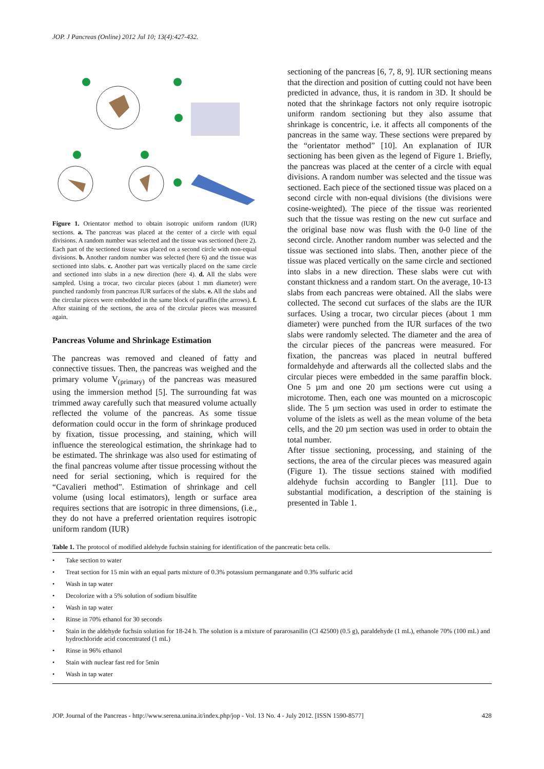JOP. J Pancreas (Online) 2012 Jul 10; 13(4):427-432.
Figure 1. Orientator method to obtain isotropic uniform random (IUR) sections. a. The pancreas was placed at the center of a circle with equal divisions. A random number was selected and the tissue was sectioned (here 2). Each part of the sectioned tissue was placed on a second circle with non-equal divisions. b. Another random number was selected (here 6) and the tissue was sectioned into slabs. c. Another part was vertically placed on the same circle and sectioned into slabs in a new direction (here 4). d. All the slabs were sampled. Using a trocar, two circular pieces (about 1 mm diameter) were punched randomly from pancreas IUR surfaces of the slabs. e. All the slabs and the circular pieces were embedded in the same block of paraffin (the arrows). f. After staining of the sections, the area of the circular pieces was measured again.
Pancreas Volume and Shrinkage Estimation
The pancreas was removed and cleaned of fatty and connective tissues. Then, the pancreas was weighed and the primary volume V<sub>(primary)</sub> of the pancreas was measured using the immersion method [5]. The surrounding fat was trimmed away carefully such that measured volume actually reflected the volume of the pancreas. As some tissue deformation could occur in the form of shrinkage produced by fixation, tissue processing, and staining, which will influence the stereological estimation, the shrinkage had to be estimated. The shrinkage was also used for estimating of the final pancreas volume after tissue processing without the need for serial sectioning, which is required for the “Cavalieri method”. Estimation of shrinkage and cell volume (using local estimators), length or surface area requires sections that are isotropic in three dimensions, (i.e., they do not have a preferred orientation requires isotropic uniform random (IUR)
sectioning of the pancreas [6, 7, 8, 9]. IUR sectioning means that the direction and position of cutting could not have been predicted in advance, thus, it is random in 3D. It should be noted that the shrinkage factors not only require isotropic uniform random sectioning but they also assume that shrinkage is concentric, i.e. it affects all components of the pancreas in the same way. These sections were prepared by the “orientator method” [10]. An explanation of IUR sectioning has been given as the legend of Figure 1. Briefly, the pancreas was placed at the center of a circle with equal divisions. A random number was selected and the tissue was sectioned. Each piece of the sectioned tissue was placed on a second circle with non-equal divisions (the divisions were cosine-weighted). The piece of the tissue was reoriented such that the tissue was resting on the new cut surface and the original base now was flush with the 0-0 line of the second circle. Another random number was selected and the tissue was sectioned into slabs. Then, another piece of the tissue was placed vertically on the same circle and sectioned into slabs in a new direction. These slabs were cut with constant thickness and a random start. On the average, 10-13 slabs from each pancreas were obtained. All the slabs were collected. The second cut surfaces of the slabs are the IUR surfaces. Using a trocar, two circular pieces (about 1 mm diameter) were punched from the IUR surfaces of the two slabs were randomly selected. The diameter and the area of the circular pieces of the pancreas were measured. For fixation, the pancreas was placed in neutral buffered formaldehyde and afterwards all the collected slabs and the circular pieces were embedded in the same paraffin block. One 5 µm and one 20 µm sections were cut using a microtome. Then, each one was mounted on a microscopic slide. The 5 µm section was used in order to estimate the volume of the islets as well as the mean volume of the beta cells, and the 20 µm section was used in order to obtain the total number.
After tissue sectioning, processing, and staining of the sections, the area of the circular pieces was measured again (Figure 1). The tissue sections stained with modified aldehyde fuchsin according to Bangler [11]. Due to substantial modification, a description of the staining is presented in Table 1.
Table 1. The protocol of modified aldehyde fuchsin staining for identification of the pancreatic beta cells.
• Take section to water
• Treat section for 15 min with an equal parts mixture of 0.3% potassium permanganate and 0.3% sulfuric acid
• Wash in tap water
• Decolorize with a 5% solution of sodium bisulfite
• Wash in tap water
• Rinse in 70% ethanol for 30 seconds
• Stain in the aldehyde fuchsin solution for 18-24 h. The solution is a mixture of pararosanilin (CI 42500) (0.5 g), paraldehyde (1 mL), ethanole 70% (100 mL) and hydrochloride acid concentrated (1 mL)
• Rinse in 96% ethanol
• Stain with nuclear fast red for 5min
• Wash in tap water
JOP. Journal of the Pancreas - http://www.serena.unina.it/index.php/jop - Vol. 13 No. 4 - July 2012. [ISSN 1590-8577] 428